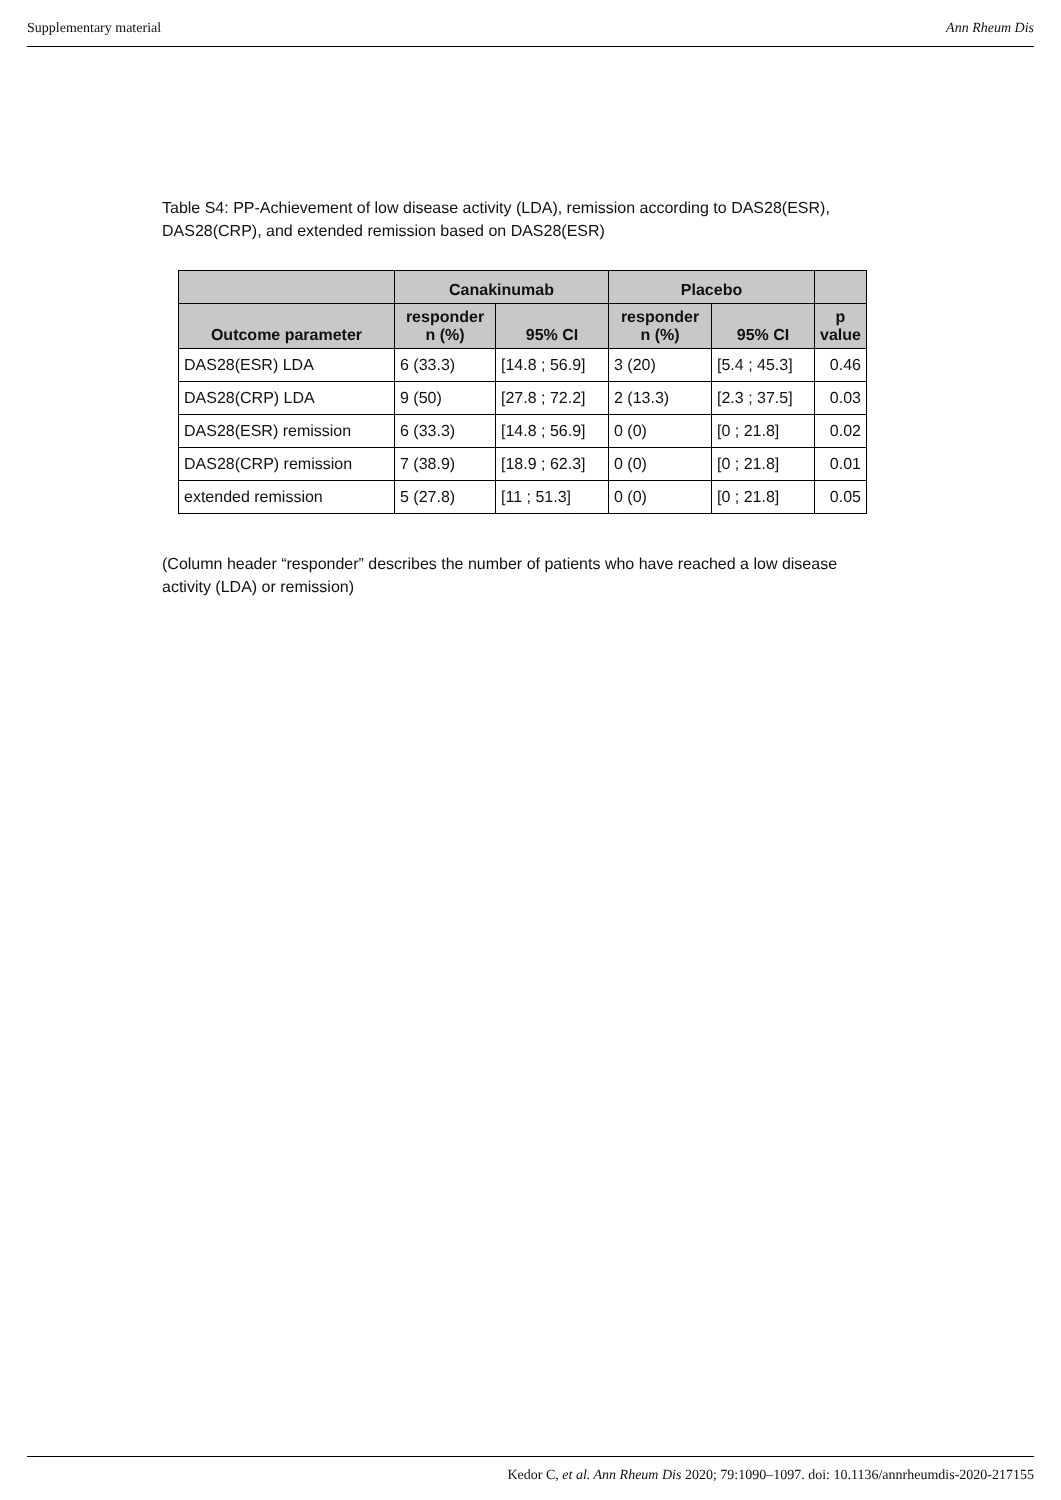Supplementary material Ann Rheum Dis
Table S4: PP-Achievement of low disease activity (LDA), remission according to DAS28(ESR), DAS28(CRP), and extended remission based on DAS28(ESR)
| | Canakinumab | | Placebo | | |
| --- | --- | --- | --- | --- | --- |
| Outcome parameter | responder n (%) | 95% CI | responder n (%) | 95% CI | p value |
| DAS28(ESR) LDA | 6 (33.3) | [14.8 ; 56.9] | 3 (20) | [5.4 ; 45.3] | 0.46 |
| DAS28(CRP) LDA | 9 (50) | [27.8 ; 72.2] | 2 (13.3) | [2.3 ; 37.5] | 0.03 |
| DAS28(ESR) remission | 6 (33.3) | [14.8 ; 56.9] | 0 (0) | [0 ; 21.8] | 0.02 |
| DAS28(CRP) remission | 7 (38.9) | [18.9 ; 62.3] | 0 (0) | [0 ; 21.8] | 0.01 |
| extended remission | 5 (27.8) | [11 ; 51.3] | 0 (0) | [0 ; 21.8] | 0.05 |
(Column header “responder” describes the number of patients who have reached a low disease activity (LDA) or remission)
Kedor C, et al. Ann Rheum Dis 2020; 79:1090–1097. doi: 10.1136/annrheumdis-2020-217155